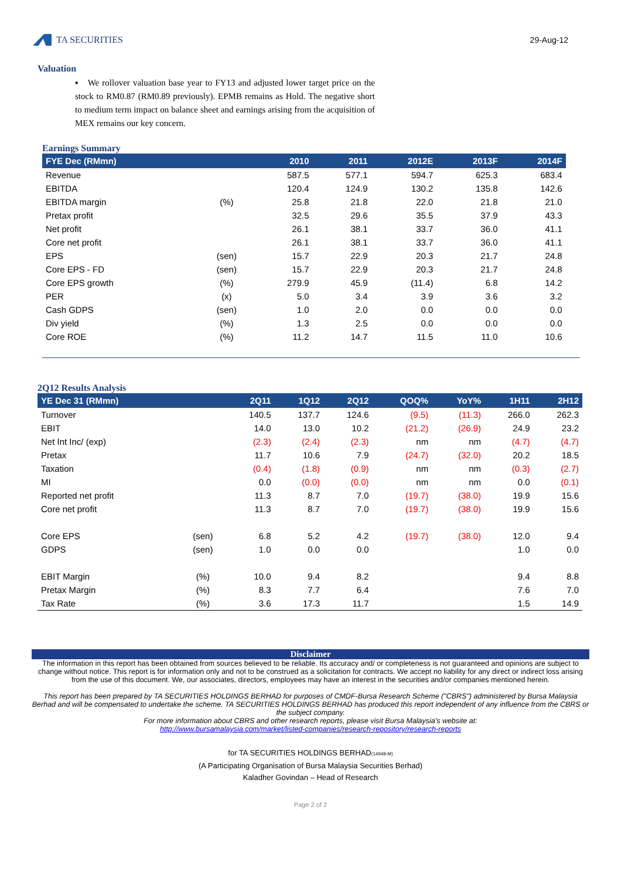TA SECURITIES
29-Aug-12
Valuation
▪ We rollover valuation base year to FY13 and adjusted lower target price on the stock to RM0.87 (RM0.89 previously). EPMB remains as Hold. The negative short to medium term impact on balance sheet and earnings arising from the acquisition of MEX remains our key concern.
Earnings Summary
| FYE Dec (RMmn) | | 2010 | 2011 | 2012E | 2013F | 2014F | |
| --- | --- | --- | --- | --- | --- | --- | --- |
| Revenue | | 587.5 | 577.1 | 594.7 | 625.3 | 683.4 | |
| EBITDA | | 120.4 | 124.9 | 130.2 | 135.8 | 142.6 | |
| EBITDA margin | (%) | 25.8 | 21.8 | 22.0 | 21.8 | 21.0 | |
| Pretax profit | | 32.5 | 29.6 | 35.5 | 37.9 | 43.3 | |
| Net profit | | 26.1 | 38.1 | 33.7 | 36.0 | 41.1 | |
| Core net profit | | 26.1 | 38.1 | 33.7 | 36.0 | 41.1 | |
| EPS | (sen) | 15.7 | 22.9 | 20.3 | 21.7 | 24.8 | |
| Core EPS - FD | (sen) | 15.7 | 22.9 | 20.3 | 21.7 | 24.8 | |
| Core EPS growth | (%) | 279.9 | 45.9 | (11.4) | 6.8 | 14.2 | |
| PER | (x) | 5.0 | 3.4 | 3.9 | 3.6 | 3.2 | |
| Cash GDPS | (sen) | 1.0 | 2.0 | 0.0 | 0.0 | 0.0 | |
| Div yield | (%) | 1.3 | 2.5 | 0.0 | 0.0 | 0.0 | |
| Core ROE | (%) | 11.2 | 14.7 | 11.5 | 11.0 | 10.6 | |
2Q12 Results Analysis
| YE Dec 31 (RMmn) | | 2Q11 | 1Q12 | 2Q12 | QOQ% | YoY% | 1H11 | 2H12 |
| --- | --- | --- | --- | --- | --- | --- | --- | --- |
| Turnover | | 140.5 | 137.7 | 124.6 | (9.5) | (11.3) | 266.0 | 262.3 |
| EBIT | | 14.0 | 13.0 | 10.2 | (21.2) | (26.9) | 24.9 | 23.2 |
| Net Int Inc/ (exp) | | (2.3) | (2.4) | (2.3) | nm | nm | (4.7) | (4.7) |
| Pretax | | 11.7 | 10.6 | 7.9 | (24.7) | (32.0) | 20.2 | 18.5 |
| Taxation | | (0.4) | (1.8) | (0.9) | nm | nm | (0.3) | (2.7) |
| MI | | 0.0 | (0.0) | (0.0) | nm | nm | 0.0 | (0.1) |
| Reported net profit | | 11.3 | 8.7 | 7.0 | (19.7) | (38.0) | 19.9 | 15.6 |
| Core net profit | | 11.3 | 8.7 | 7.0 | (19.7) | (38.0) | 19.9 | 15.6 |
| Core EPS | (sen) | 6.8 | 5.2 | 4.2 | (19.7) | (38.0) | 12.0 | 9.4 |
| GDPS | (sen) | 1.0 | 0.0 | 0.0 | | | 1.0 | 0.0 |
| EBIT Margin | (%) | 10.0 | 9.4 | 8.2 | | | 9.4 | 8.8 |
| Pretax Margin | (%) | 8.3 | 7.7 | 6.4 | | | 7.6 | 7.0 |
| Tax Rate | (%) | 3.6 | 17.3 | 11.7 | | | 1.5 | 14.9 |
Disclaimer
The information in this report has been obtained from sources believed to be reliable. Its accuracy and/ or completeness is not guaranteed and opinions are subject to change without notice. This report is for information only and not to be construed as a solicitation for contracts. We accept no liability for any direct or indirect loss arising from the use of this document. We, our associates, directors, employees may have an interest in the securities and/or companies mentioned herein.
This report has been prepared by TA SECURITIES HOLDINGS BERHAD for purposes of CMDF-Bursa Research Scheme ("CBRS") administered by Bursa Malaysia Berhad and will be compensated to undertake the scheme. TA SECURITIES HOLDINGS BERHAD has produced this report independent of any influence from the CBRS or the subject company.
For more information about CBRS and other research reports, please visit Bursa Malaysia's website at:
http://www.bursamalaysia.com/market/listed-companies/research-repository/research-reports
for TA SECURITIES HOLDINGS BERHAD(14948-M)
(A Participating Organisation of Bursa Malaysia Securities Berhad)
Kaladher Govindan – Head of Research
Page 2 of 2